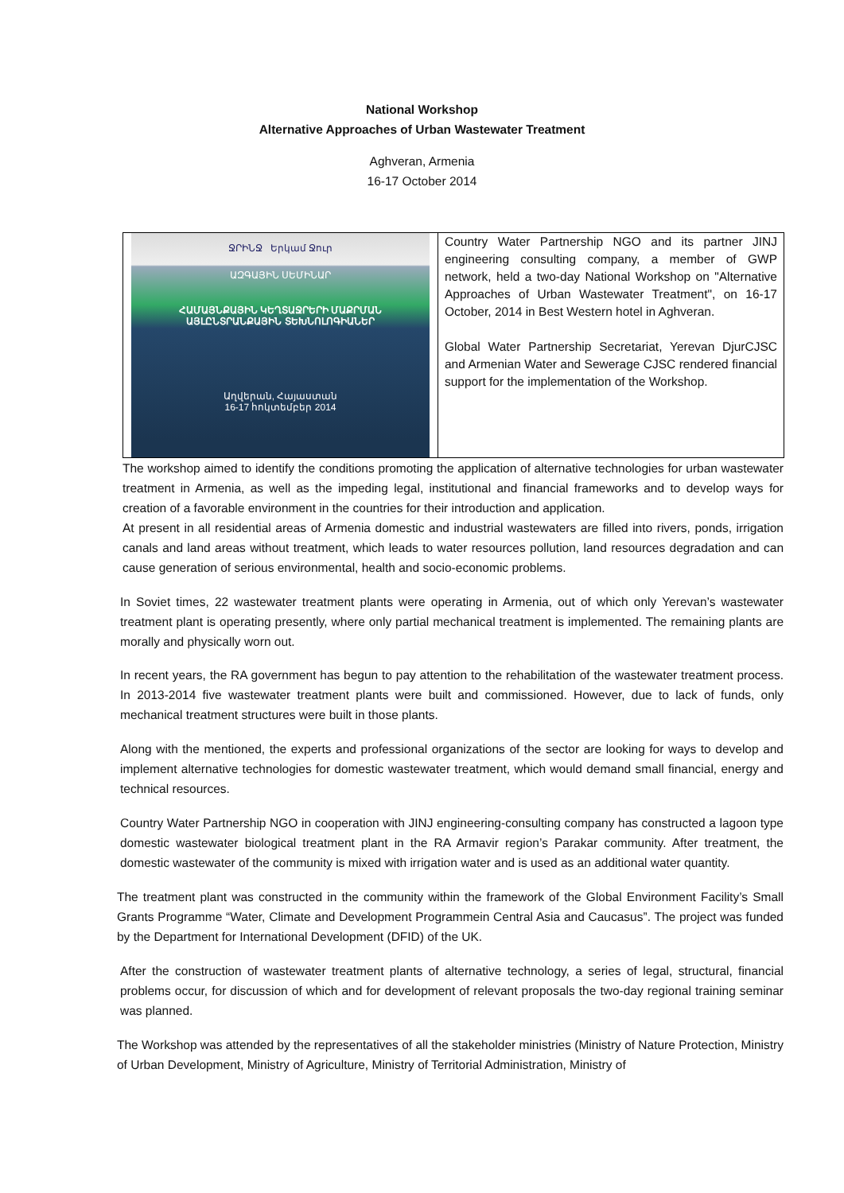National Workshop
Alternative Approaches of Urban Wastewater Treatment
Aghveran, Armenia
16-17 October 2014
ՋՐԻՆՋ Երկամ Ջուր
ԱԶԳԱՅԻՆ ՍԵՄԻՆԱՐ
ՀԱՄԱՅՆՔԱՅԻՆ ԿԵՂՏԱՋՐԵՐԻ ՄԱՔՐՄԱՆ ԱՅԼԸՆՏՐԱՆՔԱՅԻՆ ՏԵԽՆՈԼՈԳԻԱՆԵՐ
Աղվերան, Հայաստան
16-17 հոկտեմբեր 2014
Country Water Partnership NGO and its partner JINJ engineering consulting company, a member of GWP network, held a two-day National Workshop on "Alternative Approaches of Urban Wastewater Treatment", on 16-17 October, 2014 in Best Western hotel in Aghveran.
Global Water Partnership Secretariat, Yerevan DjurCJSC and Armenian Water and Sewerage CJSC rendered financial support for the implementation of the Workshop.
The workshop aimed to identify the conditions promoting the application of alternative technologies for urban wastewater treatment in Armenia, as well as the impeding legal, institutional and financial frameworks and to develop ways for creation of a favorable environment in the countries for their introduction and application.
At present in all residential areas of Armenia domestic and industrial wastewaters are filled into rivers, ponds, irrigation canals and land areas without treatment, which leads to water resources pollution, land resources degradation and can cause generation of serious environmental, health and socio-economic problems.
In Soviet times, 22 wastewater treatment plants were operating in Armenia, out of which only Yerevan’s wastewater treatment plant is operating presently, where only partial mechanical treatment is implemented. The remaining plants are morally and physically worn out.
In recent years, the RA government has begun to pay attention to the rehabilitation of the wastewater treatment process. In 2013-2014 five wastewater treatment plants were built and commissioned. However, due to lack of funds, only mechanical treatment structures were built in those plants.
Along with the mentioned, the experts and professional organizations of the sector are looking for ways to develop and implement alternative technologies for domestic wastewater treatment, which would demand small financial, energy and technical resources.
Country Water Partnership NGO in cooperation with JINJ engineering-consulting company has constructed a lagoon type domestic wastewater biological treatment plant in the RA Armavir region’s Parakar community. After treatment, the domestic wastewater of the community is mixed with irrigation water and is used as an additional water quantity.
The treatment plant was constructed in the community within the framework of the Global Environment Facility’s Small Grants Programme “Water, Climate and Development Programmein Central Asia and Caucasus”. The project was funded by the Department for International Development (DFID) of the UK.
After the construction of wastewater treatment plants of alternative technology, a series of legal, structural, financial problems occur, for discussion of which and for development of relevant proposals the two-day regional training seminar was planned.
The Workshop was attended by the representatives of all the stakeholder ministries (Ministry of Nature Protection, Ministry of Urban Development, Ministry of Agriculture, Ministry of Territorial Administration, Ministry of